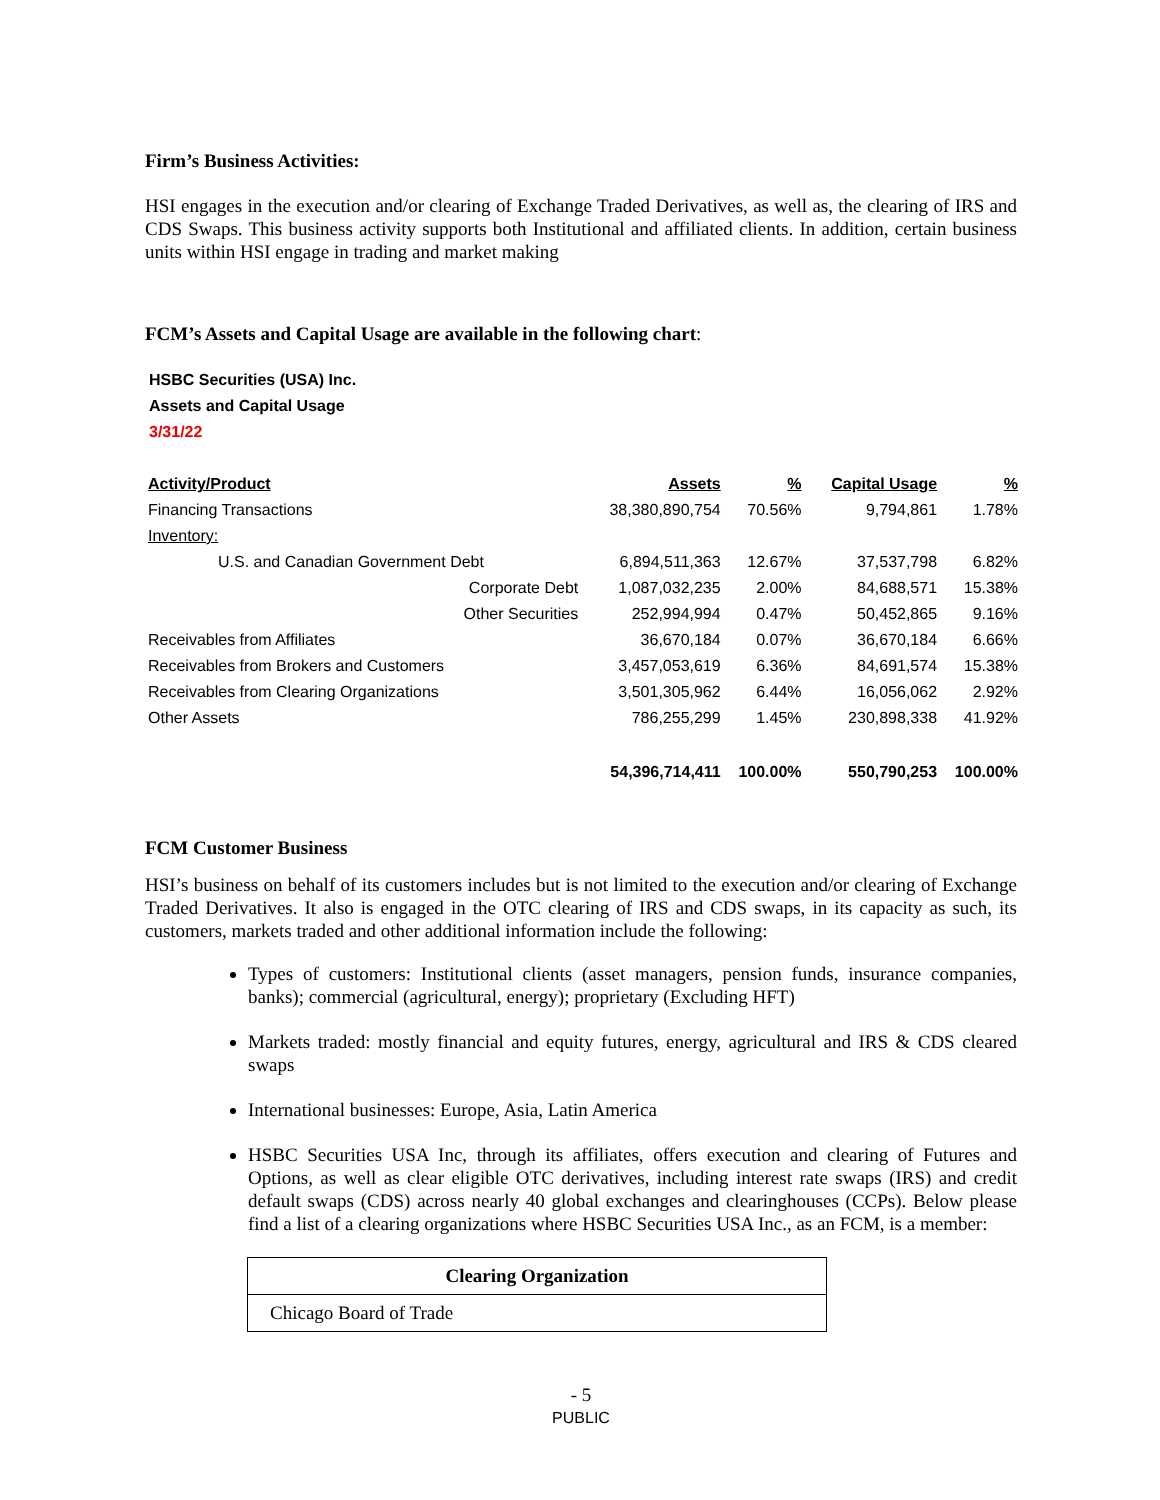Firm’s Business Activities:
HSI engages in the execution and/or clearing of Exchange Traded Derivatives, as well as, the clearing of IRS and CDS Swaps. This business activity supports both Institutional and affiliated clients. In addition, certain business units within HSI engage in trading and market making
FCM’s Assets and Capital Usage are available in the following chart:
HSBC Securities (USA) Inc.
Assets and Capital Usage
3/31/22
| Activity/Product | Assets | % | Capital Usage | % |
| --- | --- | --- | --- | --- |
| Financing Transactions | 38,380,890,754 | 70.56% | 9,794,861 | 1.78% |
| Inventory: | | | | |
| U.S. and Canadian Government Debt | 6,894,511,363 | 12.67% | 37,537,798 | 6.82% |
| Corporate Debt | 1,087,032,235 | 2.00% | 84,688,571 | 15.38% |
| Other Securities | 252,994,994 | 0.47% | 50,452,865 | 9.16% |
| Receivables from Affiliates | 36,670,184 | 0.07% | 36,670,184 | 6.66% |
| Receivables from Brokers and Customers | 3,457,053,619 | 6.36% | 84,691,574 | 15.38% |
| Receivables from Clearing Organizations | 3,501,305,962 | 6.44% | 16,056,062 | 2.92% |
| Other Assets | 786,255,299 | 1.45% | 230,898,338 | 41.92% |
| | 54,396,714,411 | 100.00% | 550,790,253 | 100.00% |
FCM Customer Business
HSI’s business on behalf of its customers includes but is not limited to the execution and/or clearing of Exchange Traded Derivatives. It also is engaged in the OTC clearing of IRS and CDS swaps, in its capacity as such, its customers, markets traded and other additional information include the following:
Types of customers: Institutional clients (asset managers, pension funds, insurance companies, banks); commercial (agricultural, energy); proprietary (Excluding HFT)
Markets traded: mostly financial and equity futures, energy, agricultural and IRS & CDS cleared swaps
International businesses: Europe, Asia, Latin America
HSBC Securities USA Inc, through its affiliates, offers execution and clearing of Futures and Options, as well as clear eligible OTC derivatives, including interest rate swaps (IRS) and credit default swaps (CDS) across nearly 40 global exchanges and clearinghouses (CCPs). Below please find a list of a clearing organizations where HSBC Securities USA Inc., as an FCM, is a member:
| Clearing Organization |
| --- |
| Chicago Board of Trade |
- 5
PUBLIC